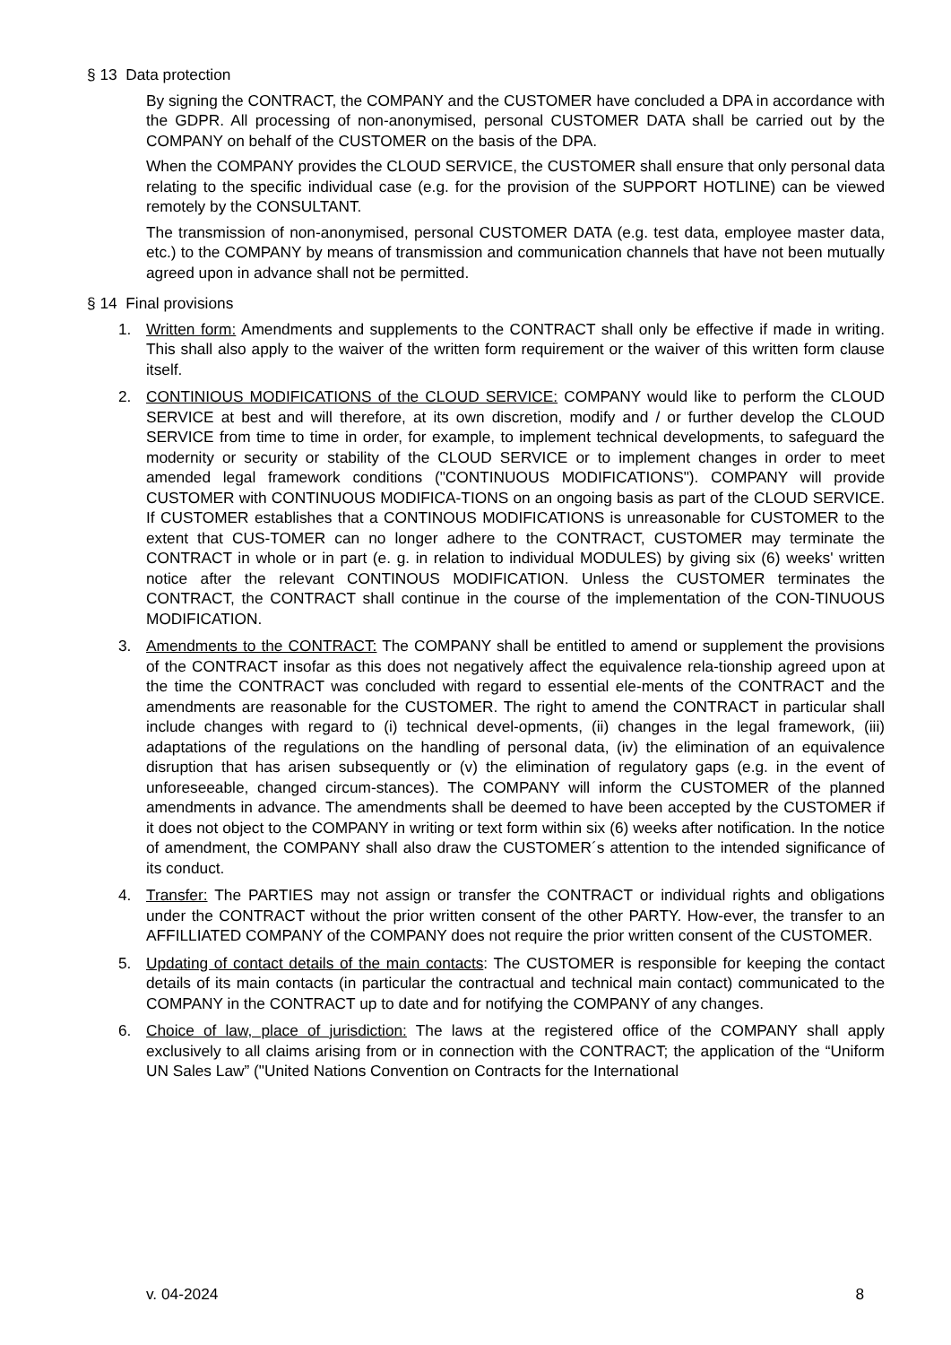§ 13 Data protection
By signing the CONTRACT, the COMPANY and the CUSTOMER have concluded a DPA in accordance with the GDPR. All processing of non-anonymised, personal CUSTOMER DATA shall be carried out by the COMPANY on behalf of the CUSTOMER on the basis of the DPA.
When the COMPANY provides the CLOUD SERVICE, the CUSTOMER shall ensure that only personal data relating to the specific individual case (e.g. for the provision of the SUPPORT HOTLINE) can be viewed remotely by the CONSULTANT.
The transmission of non-anonymised, personal CUSTOMER DATA (e.g. test data, employee master data, etc.) to the COMPANY by means of transmission and communication channels that have not been mutually agreed upon in advance shall not be permitted.
§ 14 Final provisions
1. Written form: Amendments and supplements to the CONTRACT shall only be effective if made in writing. This shall also apply to the waiver of the written form requirement or the waiver of this written form clause itself.
2. CONTINIOUS MODIFICATIONS of the CLOUD SERVICE: COMPANY would like to perform the CLOUD SERVICE at best and will therefore, at its own discretion, modify and / or further develop the CLOUD SERVICE from time to time in order, for example, to implement technical developments, to safeguard the modernity or security or stability of the CLOUD SERVICE or to implement changes in order to meet amended legal framework conditions ("CONTINUOUS MODIFICATIONS"). COMPANY will provide CUSTOMER with CONTINUOUS MODIFICA-TIONS on an ongoing basis as part of the CLOUD SERVICE. If CUSTOMER establishes that a CONTINOUS MODIFICATIONS is unreasonable for CUSTOMER to the extent that CUS-TOMER can no longer adhere to the CONTRACT, CUSTOMER may terminate the CONTRACT in whole or in part (e. g. in relation to individual MODULES) by giving six (6) weeks' written notice after the relevant CONTINOUS MODIFICATION. Unless the CUSTOMER terminates the CONTRACT, the CONTRACT shall continue in the course of the implementation of the CON-TINUOUS MODIFICATION.
3. Amendments to the CONTRACT: The COMPANY shall be entitled to amend or supplement the provisions of the CONTRACT insofar as this does not negatively affect the equivalence rela-tionship agreed upon at the time the CONTRACT was concluded with regard to essential ele-ments of the CONTRACT and the amendments are reasonable for the CUSTOMER. The right to amend the CONTRACT in particular shall include changes with regard to (i) technical devel-opments, (ii) changes in the legal framework, (iii) adaptations of the regulations on the handling of personal data, (iv) the elimination of an equivalence disruption that has arisen subsequently or (v) the elimination of regulatory gaps (e.g. in the event of unforeseeable, changed circum-stances). The COMPANY will inform the CUSTOMER of the planned amendments in advance. The amendments shall be deemed to have been accepted by the CUSTOMER if it does not object to the COMPANY in writing or text form within six (6) weeks after notification. In the notice of amendment, the COMPANY shall also draw the CUSTOMER´s attention to the intended significance of its conduct.
4. Transfer: The PARTIES may not assign or transfer the CONTRACT or individual rights and obligations under the CONTRACT without the prior written consent of the other PARTY. How-ever, the transfer to an AFFILLIATED COMPANY of the COMPANY does not require the prior written consent of the CUSTOMER.
5. Updating of contact details of the main contacts: The CUSTOMER is responsible for keeping the contact details of its main contacts (in particular the contractual and technical main contact) communicated to the COMPANY in the CONTRACT up to date and for notifying the COMPANY of any changes.
6. Choice of law, place of jurisdiction: The laws at the registered office of the COMPANY shall apply exclusively to all claims arising from or in connection with the CONTRACT; the application of the “Uniform UN Sales Law” ("United Nations Convention on Contracts for the International
v. 04-2024 8